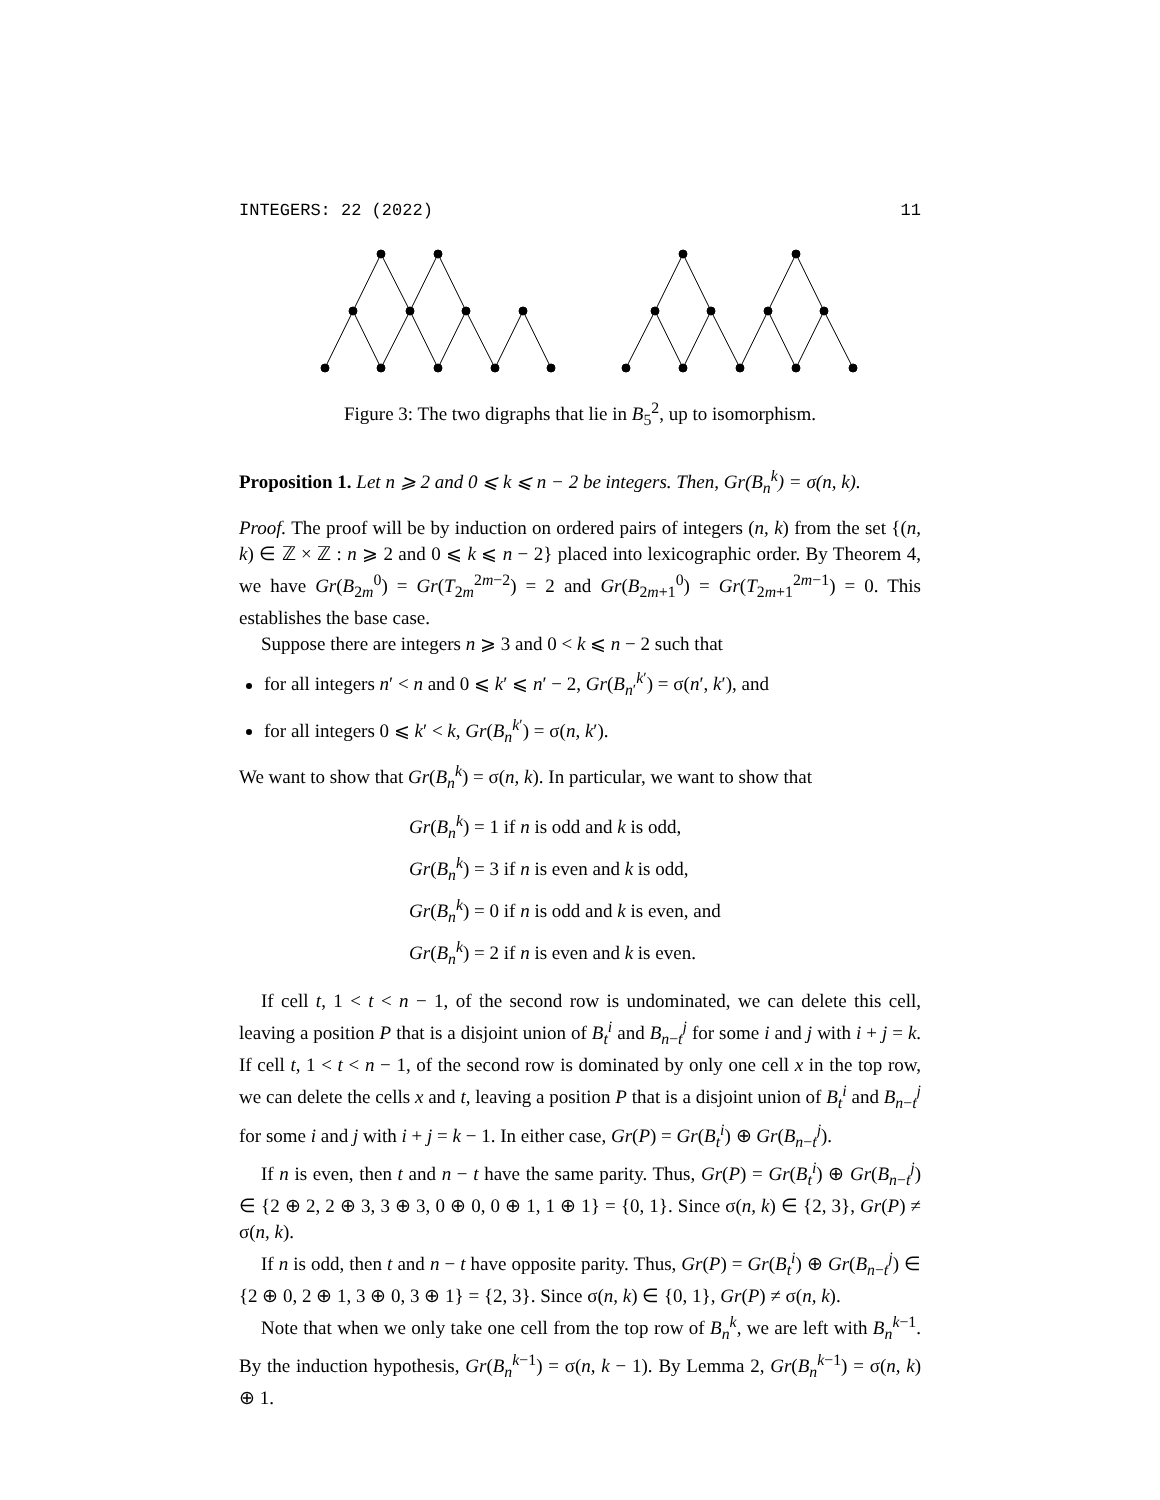INTEGERS: 22 (2022) 11
Figure 3: The two digraphs that lie in B<sub>5</sub><sup>2</sup>, up to isomorphism.
Proposition 1. Let n ⩾ 2 and 0 ⩽ k ⩽ n − 2 be integers. Then, Gr(B<sub>n</sub><sup>k</sup>) = σ(n, k).
Proof. The proof will be by induction on ordered pairs of integers (n, k) from the set {(n, k) ∈ ℤ × ℤ : n ⩾ 2 and 0 ⩽ k ⩽ n − 2} placed into lexicographic order. By Theorem 4, we have Gr(B<sub>2m</sub><sup>0</sup>) = Gr(T<sub>2m</sub><sup>2m−2</sup>) = 2 and Gr(B<sub>2m+1</sub><sup>0</sup>) = Gr(T<sub>2m+1</sub><sup>2m−1</sup>) = 0. This establishes the base case.
Suppose there are integers n ⩾ 3 and 0 < k ⩽ n − 2 such that
for all integers n′ < n and 0 ⩽ k′ ⩽ n′ − 2, Gr(B<sub>n′</sub><sup>k′</sup>) = σ(n′, k′), and
for all integers 0 ⩽ k′ < k, Gr(B<sub>n</sub><sup>k′</sup>) = σ(n, k′).
We want to show that Gr(B<sub>n</sub><sup>k</sup>) = σ(n, k). In particular, we want to show that
Gr(B<sub>n</sub><sup>k</sup>) = 1 if n is odd and k is odd,
Gr(B<sub>n</sub><sup>k</sup>) = 3 if n is even and k is odd,
Gr(B<sub>n</sub><sup>k</sup>) = 0 if n is odd and k is even, and
Gr(B<sub>n</sub><sup>k</sup>) = 2 if n is even and k is even.
If cell t, 1 < t < n − 1, of the second row is undominated, we can delete this cell, leaving a position P that is a disjoint union of B<sub>t</sub><sup>i</sup> and B<sub>n−t</sub><sup>j</sup> for some i and j with i + j = k. If cell t, 1 < t < n − 1, of the second row is dominated by only one cell x in the top row, we can delete the cells x and t, leaving a position P that is a disjoint union of B<sub>t</sub><sup>i</sup> and B<sub>n−t</sub><sup>j</sup> for some i and j with i + j = k − 1. In either case, Gr(P) = Gr(B<sub>t</sub><sup>i</sup>) ⊕ Gr(B<sub>n−t</sub><sup>j</sup>).
If n is even, then t and n − t have the same parity. Thus, Gr(P) = Gr(B<sub>t</sub><sup>i</sup>) ⊕ Gr(B<sub>n−t</sub><sup>j</sup>) ∈ {2 ⊕ 2, 2 ⊕ 3, 3 ⊕ 3, 0 ⊕ 0, 0 ⊕ 1, 1 ⊕ 1} = {0, 1}. Since σ(n, k) ∈ {2, 3}, Gr(P) ≠ σ(n, k).
If n is odd, then t and n − t have opposite parity. Thus, Gr(P) = Gr(B<sub>t</sub><sup>i</sup>) ⊕ Gr(B<sub>n−t</sub><sup>j</sup>) ∈ {2 ⊕ 0, 2 ⊕ 1, 3 ⊕ 0, 3 ⊕ 1} = {2, 3}. Since σ(n, k) ∈ {0, 1}, Gr(P) ≠ σ(n, k).
Note that when we only take one cell from the top row of B<sub>n</sub><sup>k</sup>, we are left with B<sub>n</sub><sup>k−1</sup>. By the induction hypothesis, Gr(B<sub>n</sub><sup>k−1</sup>) = σ(n, k − 1). By Lemma 2, Gr(B<sub>n</sub><sup>k−1</sup>) = σ(n, k) ⊕ 1.